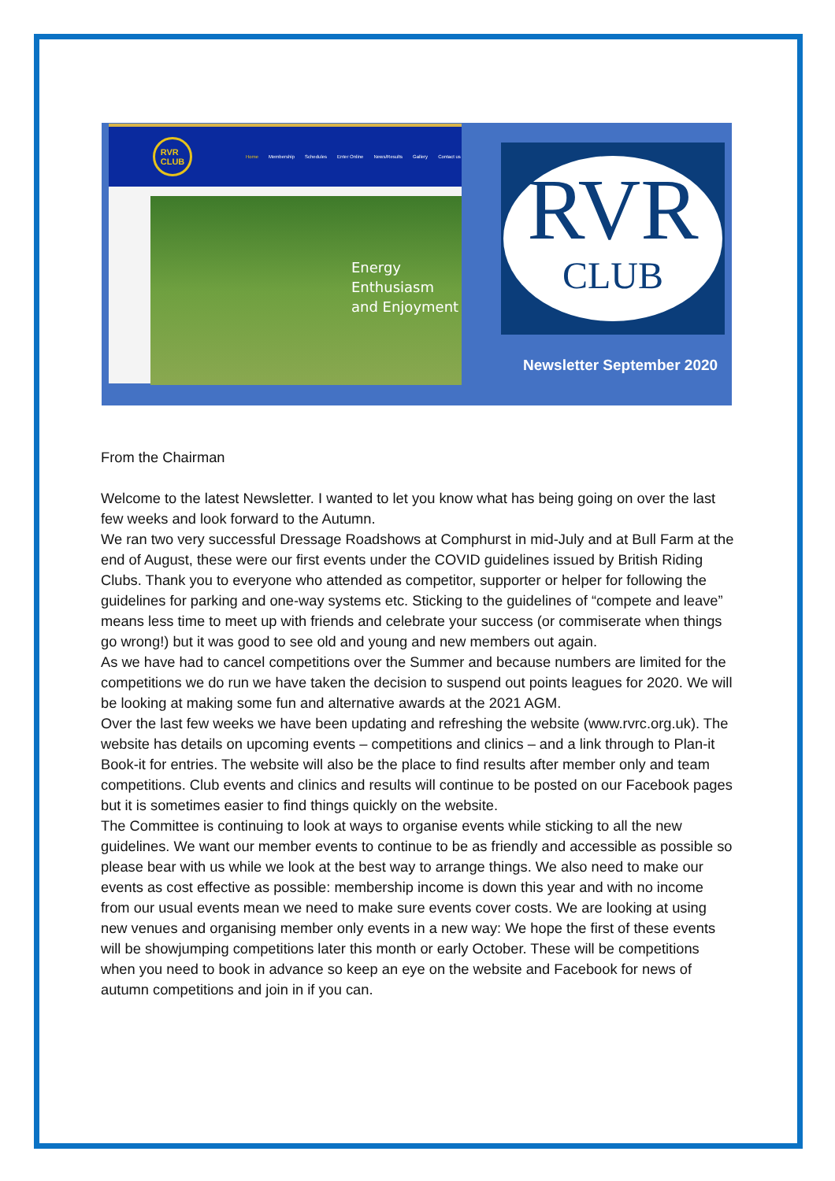RVR
CLUB
Home Membership Schedules Enter Online News/Results Gallery Contact us
Energy
Enthusiasm
and Enjoyment
RVR
CLUB
Newsletter September 2020
From the Chairman
Welcome to the latest Newsletter. I wanted to let you know what has being going on over the last few weeks and look forward to the Autumn.
We ran two very successful Dressage Roadshows at Comphurst in mid-July and at Bull Farm at the end of August, these were our first events under the COVID guidelines issued by British Riding Clubs. Thank you to everyone who attended as competitor, supporter or helper for following the guidelines for parking and one-way systems etc. Sticking to the guidelines of “compete and leave” means less time to meet up with friends and celebrate your success (or commiserate when things go wrong!) but it was good to see old and young and new members out again.
As we have had to cancel competitions over the Summer and because numbers are limited for the competitions we do run we have taken the decision to suspend out points leagues for 2020. We will be looking at making some fun and alternative awards at the 2021 AGM.
Over the last few weeks we have been updating and refreshing the website (www.rvrc.org.uk). The website has details on upcoming events – competitions and clinics – and a link through to Plan-it Book-it for entries. The website will also be the place to find results after member only and team competitions. Club events and clinics and results will continue to be posted on our Facebook pages but it is sometimes easier to find things quickly on the website.
The Committee is continuing to look at ways to organise events while sticking to all the new guidelines. We want our member events to continue to be as friendly and accessible as possible so please bear with us while we look at the best way to arrange things. We also need to make our events as cost effective as possible: membership income is down this year and with no income from our usual events mean we need to make sure events cover costs. We are looking at using new venues and organising member only events in a new way: We hope the first of these events will be showjumping competitions later this month or early October. These will be competitions when you need to book in advance so keep an eye on the website and Facebook for news of autumn competitions and join in if you can.